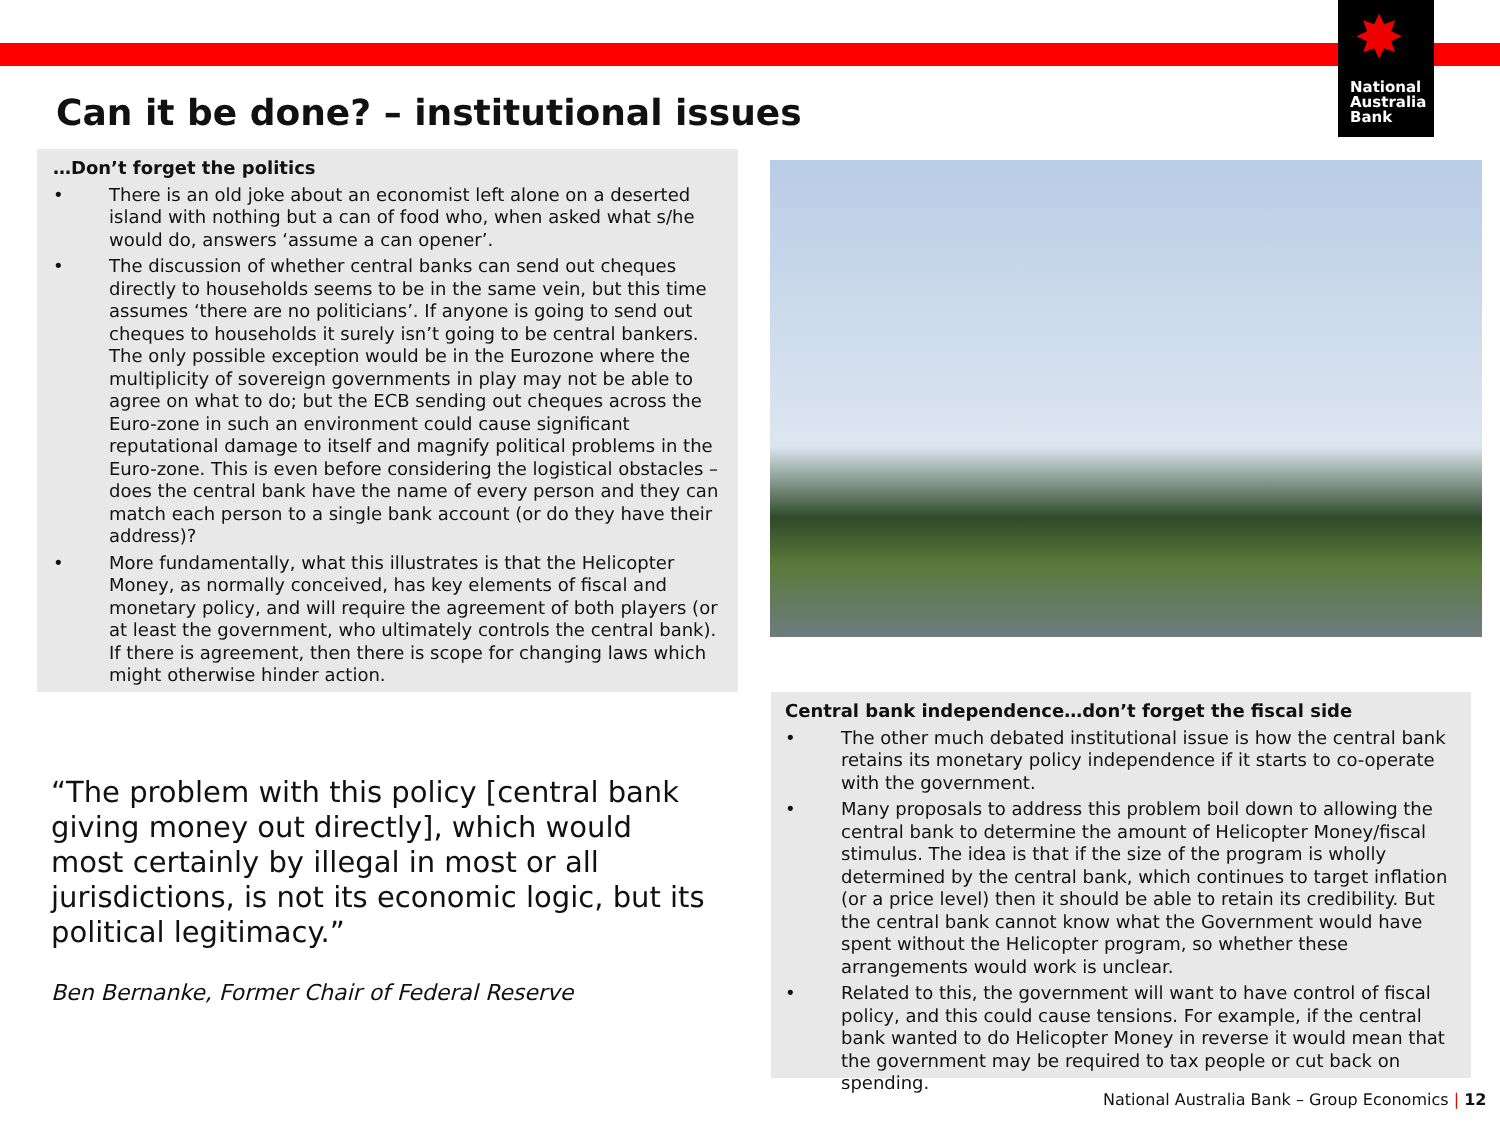✸
National
Australia
Bank
Can it be done? – institutional issues
…Don’t forget the politics
• There is an old joke about an economist left alone on a deserted island with nothing but a can of food who, when asked what s/he would do, answers ‘assume a can opener’.
• The discussion of whether central banks can send out cheques directly to households seems to be in the same vein, but this time assumes ‘there are no politicians’. If anyone is going to send out cheques to households it surely isn’t going to be central bankers. The only possible exception would be in the Eurozone where the multiplicity of sovereign governments in play may not be able to agree on what to do; but the ECB sending out cheques across the Euro-zone in such an environment could cause significant reputational damage to itself and magnify political problems in the Euro-zone. This is even before considering the logistical obstacles – does the central bank have the name of every person and they can match each person to a single bank account (or do they have their address)?
• More fundamentally, what this illustrates is that the Helicopter Money, as normally conceived, has key elements of fiscal and monetary policy, and will require the agreement of both players (or at least the government, who ultimately controls the central bank). If there is agreement, then there is scope for changing laws which might otherwise hinder action.
“The problem with this policy [central bank giving money out directly], which would most certainly by illegal in most or all jurisdictions, is not its economic logic, but its political legitimacy.”
Ben Bernanke, Former Chair of Federal Reserve
Central bank independence…don’t forget the fiscal side
• The other much debated institutional issue is how the central bank retains its monetary policy independence if it starts to co-operate with the government.
• Many proposals to address this problem boil down to allowing the central bank to determine the amount of Helicopter Money/fiscal stimulus. The idea is that if the size of the program is wholly determined by the central bank, which continues to target inflation (or a price level) then it should be able to retain its credibility. But the central bank cannot know what the Government would have spent without the Helicopter program, so whether these arrangements would work is unclear.
• Related to this, the government will want to have control of fiscal policy, and this could cause tensions. For example, if the central bank wanted to do Helicopter Money in reverse it would mean that the government may be required to tax people or cut back on spending.
National Australia Bank – Group Economics | 12